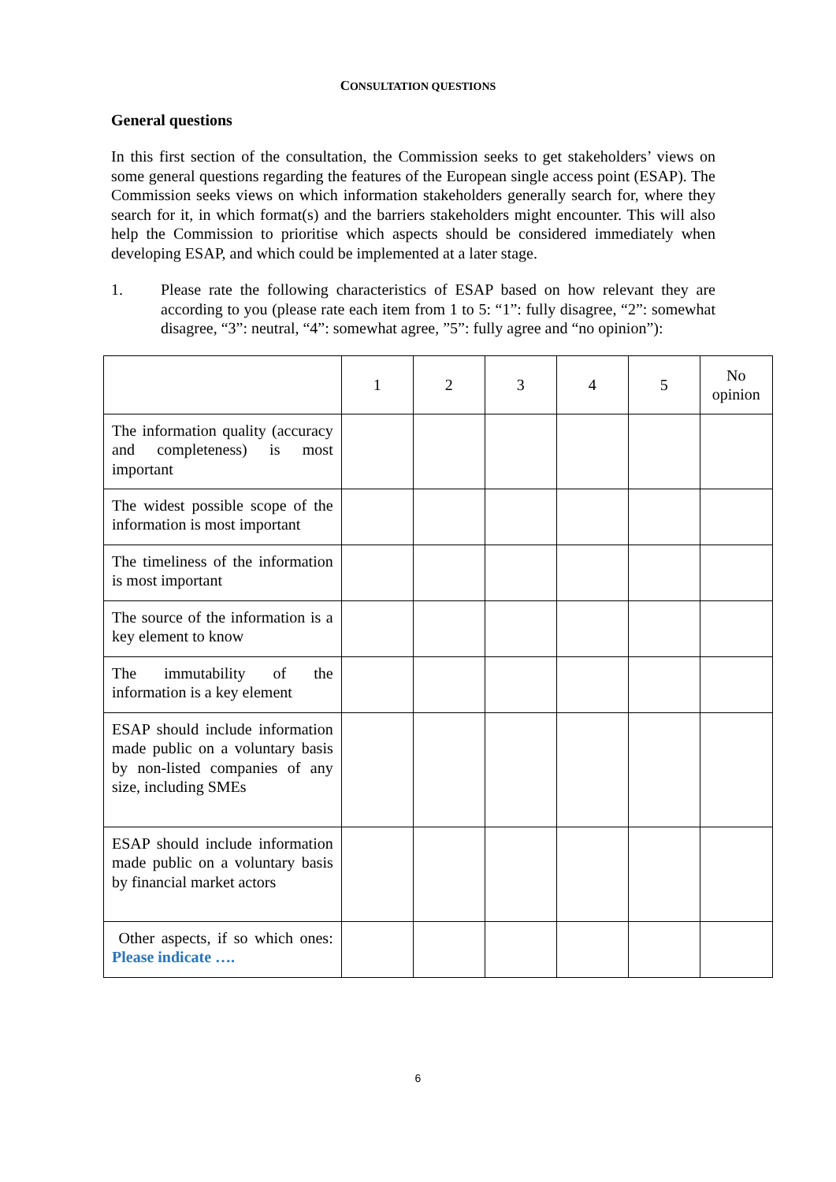CONSULTATION QUESTIONS
General questions
In this first section of the consultation, the Commission seeks to get stakeholders’ views on some general questions regarding the features of the European single access point (ESAP). The Commission seeks views on which information stakeholders generally search for, where they search for it, in which format(s) and the barriers stakeholders might encounter. This will also help the Commission to prioritise which aspects should be considered immediately when developing ESAP, and which could be implemented at a later stage.
1. Please rate the following characteristics of ESAP based on how relevant they are according to you (please rate each item from 1 to 5: “1”: fully disagree, “2”: somewhat disagree, “3”: neutral, “4”: somewhat agree, ”5”: fully agree and “no opinion”):
| | 1 | 2 | 3 | 4 | 5 | No opinion |
| --- | --- | --- | --- | --- | --- | --- |
| The information quality (accuracy and completeness) is most important | | | | | | |
| The widest possible scope of the information is most important | | | | | | |
| The timeliness of the information is most important | | | | | | |
| The source of the information is a key element to know | | | | | | |
| The immutability of the information is a key element | | | | | | |
| ESAP should include information made public on a voluntary basis by non-listed companies of any size, including SMEs | | | | | | |
| ESAP should include information made public on a voluntary basis by financial market actors | | | | | | |
| Other aspects, if so which ones: Please indicate …. | | | | | | |
6